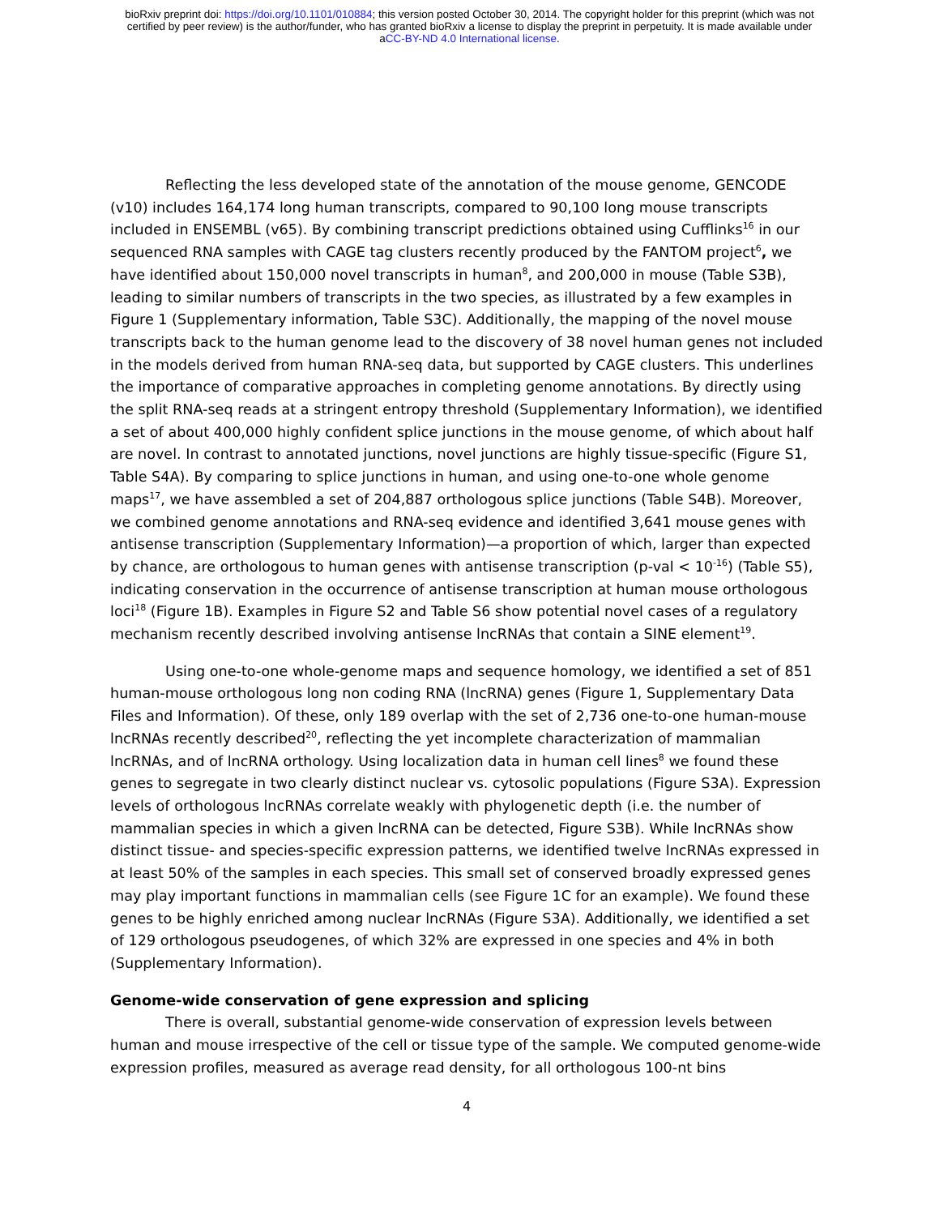bioRxiv preprint doi: https://doi.org/10.1101/010884; this version posted October 30, 2014. The copyright holder for this preprint (which was not
certified by peer review) is the author/funder, who has granted bioRxiv a license to display the preprint in perpetuity. It is made available under
aCC-BY-ND 4.0 International license.
Reflecting the less developed state of the annotation of the mouse genome, GENCODE (v10) includes 164,174 long human transcripts, compared to 90,100 long mouse transcripts included in ENSEMBL (v65). By combining transcript predictions obtained using Cufflinks<sup>16</sup> in our sequenced RNA samples with CAGE tag clusters recently produced by the FANTOM project<sup>6</sup>, we have identified about 150,000 novel transcripts in human<sup>8</sup>, and 200,000 in mouse (Table S3B), leading to similar numbers of transcripts in the two species, as illustrated by a few examples in Figure 1 (Supplementary information, Table S3C). Additionally, the mapping of the novel mouse transcripts back to the human genome lead to the discovery of 38 novel human genes not included in the models derived from human RNA-seq data, but supported by CAGE clusters. This underlines the importance of comparative approaches in completing genome annotations. By directly using the split RNA-seq reads at a stringent entropy threshold (Supplementary Information), we identified a set of about 400,000 highly confident splice junctions in the mouse genome, of which about half are novel. In contrast to annotated junctions, novel junctions are highly tissue-specific (Figure S1, Table S4A). By comparing to splice junctions in human, and using one-to-one whole genome maps<sup>17</sup>, we have assembled a set of 204,887 orthologous splice junctions (Table S4B). Moreover, we combined genome annotations and RNA-seq evidence and identified 3,641 mouse genes with antisense transcription (Supplementary Information)—a proportion of which, larger than expected by chance, are orthologous to human genes with antisense transcription (p-val < 10<sup>-16</sup>) (Table S5), indicating conservation in the occurrence of antisense transcription at human mouse orthologous loci<sup>18</sup> (Figure 1B). Examples in Figure S2 and Table S6 show potential novel cases of a regulatory mechanism recently described involving antisense lncRNAs that contain a SINE element<sup>19</sup>.
Using one-to-one whole-genome maps and sequence homology, we identified a set of 851 human-mouse orthologous long non coding RNA (lncRNA) genes (Figure 1, Supplementary Data Files and Information). Of these, only 189 overlap with the set of 2,736 one-to-one human-mouse lncRNAs recently described<sup>20</sup>, reflecting the yet incomplete characterization of mammalian lncRNAs, and of lncRNA orthology. Using localization data in human cell lines<sup>8</sup> we found these genes to segregate in two clearly distinct nuclear vs. cytosolic populations (Figure S3A). Expression levels of orthologous lncRNAs correlate weakly with phylogenetic depth (i.e. the number of mammalian species in which a given lncRNA can be detected, Figure S3B). While lncRNAs show distinct tissue- and species-specific expression patterns, we identified twelve lncRNAs expressed in at least 50% of the samples in each species. This small set of conserved broadly expressed genes may play important functions in mammalian cells (see Figure 1C for an example). We found these genes to be highly enriched among nuclear lncRNAs (Figure S3A). Additionally, we identified a set of 129 orthologous pseudogenes, of which 32% are expressed in one species and 4% in both (Supplementary Information).
Genome-wide conservation of gene expression and splicing
There is overall, substantial genome-wide conservation of expression levels between human and mouse irrespective of the cell or tissue type of the sample. We computed genome-wide expression profiles, measured as average read density, for all orthologous 100-nt bins
4